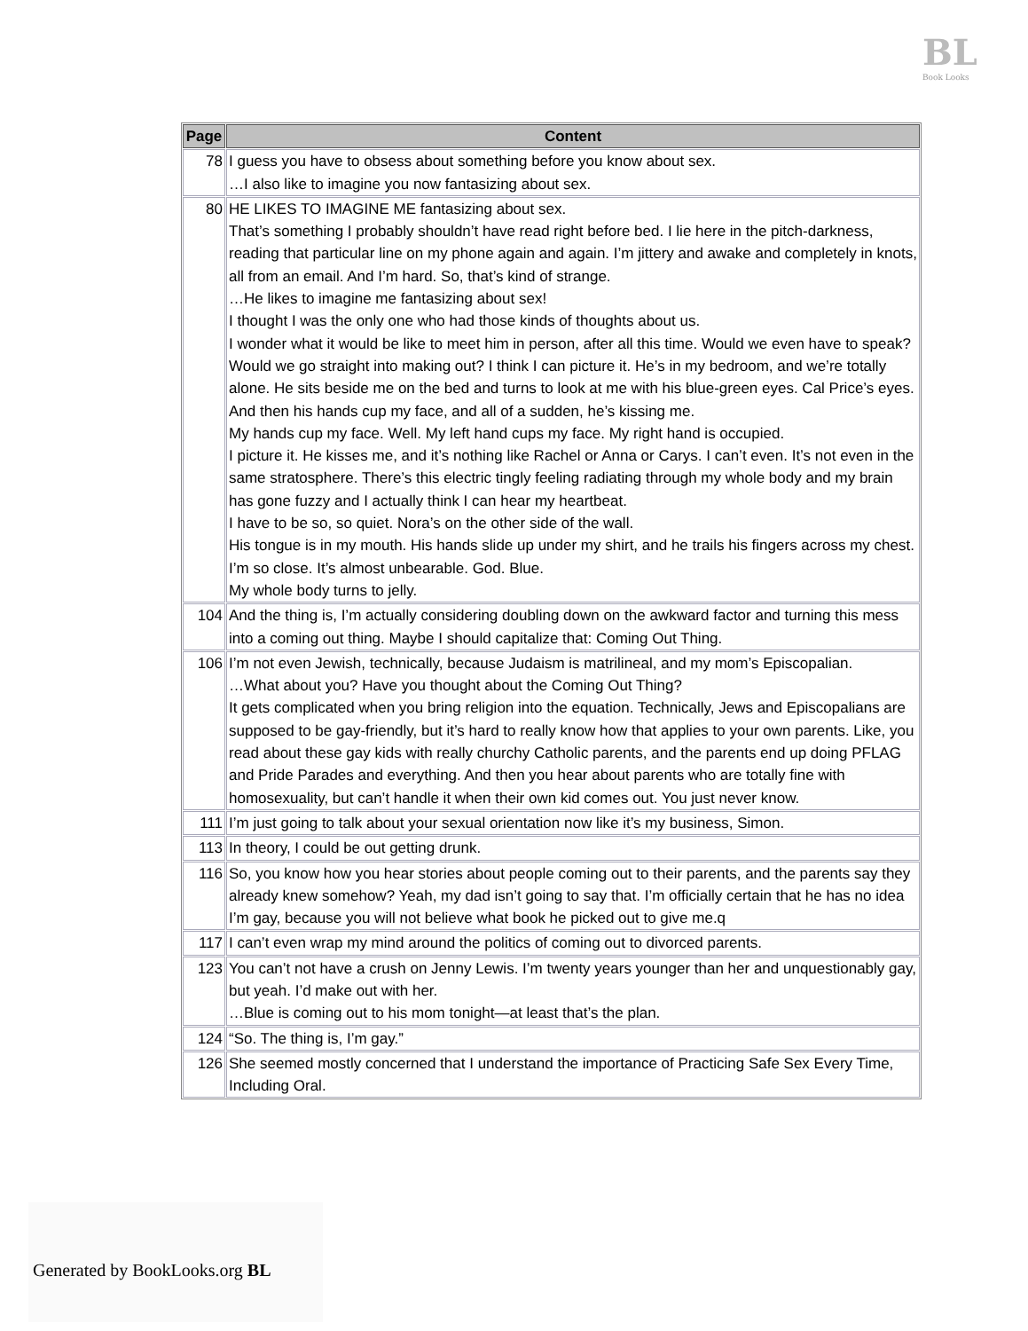BL
Book Looks
| Page | Content |
| --- | --- |
| 78 | I guess you have to obsess about something before you know about sex. …I also like to imagine you now fantasizing about sex. |
| 80 | HE LIKES TO IMAGINE ME fantasizing about sex. That’s something I probably shouldn’t have read right before bed. I lie here in the pitch-darkness, reading that particular line on my phone again and again. I’m jittery and awake and completely in knots, all from an email. And I’m hard. So, that’s kind of strange. …He likes to imagine me fantasizing about sex! I thought I was the only one who had those kinds of thoughts about us. I wonder what it would be like to meet him in person, after all this time. Would we even have to speak? Would we go straight into making out? I think I can picture it. He’s in my bedroom, and we’re totally alone. He sits beside me on the bed and turns to look at me with his blue-green eyes. Cal Price’s eyes. And then his hands cup my face, and all of a sudden, he’s kissing me. My hands cup my face. Well. My left hand cups my face. My right hand is occupied. I picture it. He kisses me, and it’s nothing like Rachel or Anna or Carys. I can’t even. It’s not even in the same stratosphere. There’s this electric tingly feeling radiating through my whole body and my brain has gone fuzzy and I actually think I can hear my heartbeat. I have to be so, so quiet. Nora’s on the other side of the wall. His tongue is in my mouth. His hands slide up under my shirt, and he trails his fingers across my chest. I’m so close. It’s almost unbearable. God. Blue. My whole body turns to jelly. |
| 104 | And the thing is, I’m actually considering doubling down on the awkward factor and turning this mess into a coming out thing. Maybe I should capitalize that: Coming Out Thing. |
| 106 | I’m not even Jewish, technically, because Judaism is matrilineal, and my mom’s Episcopalian. …What about you? Have you thought about the Coming Out Thing? It gets complicated when you bring religion into the equation. Technically, Jews and Episcopalians are supposed to be gay-friendly, but it’s hard to really know how that applies to your own parents. Like, you read about these gay kids with really churchy Catholic parents, and the parents end up doing PFLAG and Pride Parades and everything. And then you hear about parents who are totally fine with homosexuality, but can’t handle it when their own kid comes out. You just never know. |
| 111 | I’m just going to talk about your sexual orientation now like it’s my business, Simon. |
| 113 | In theory, I could be out getting drunk. |
| 116 | So, you know how you hear stories about people coming out to their parents, and the parents say they already knew somehow? Yeah, my dad isn’t going to say that. I’m officially certain that he has no idea I’m gay, because you will not believe what book he picked out to give me.q |
| 117 | I can’t even wrap my mind around the politics of coming out to divorced parents. |
| 123 | You can’t not have a crush on Jenny Lewis. I’m twenty years younger than her and unquestionably gay, but yeah. I’d make out with her. …Blue is coming out to his mom tonight—at least that’s the plan. |
| 124 | “So. The thing is, I’m gay.” |
| 126 | She seemed mostly concerned that I understand the importance of Practicing Safe Sex Every Time, Including Oral. |
Generated by BookLooks.org BL